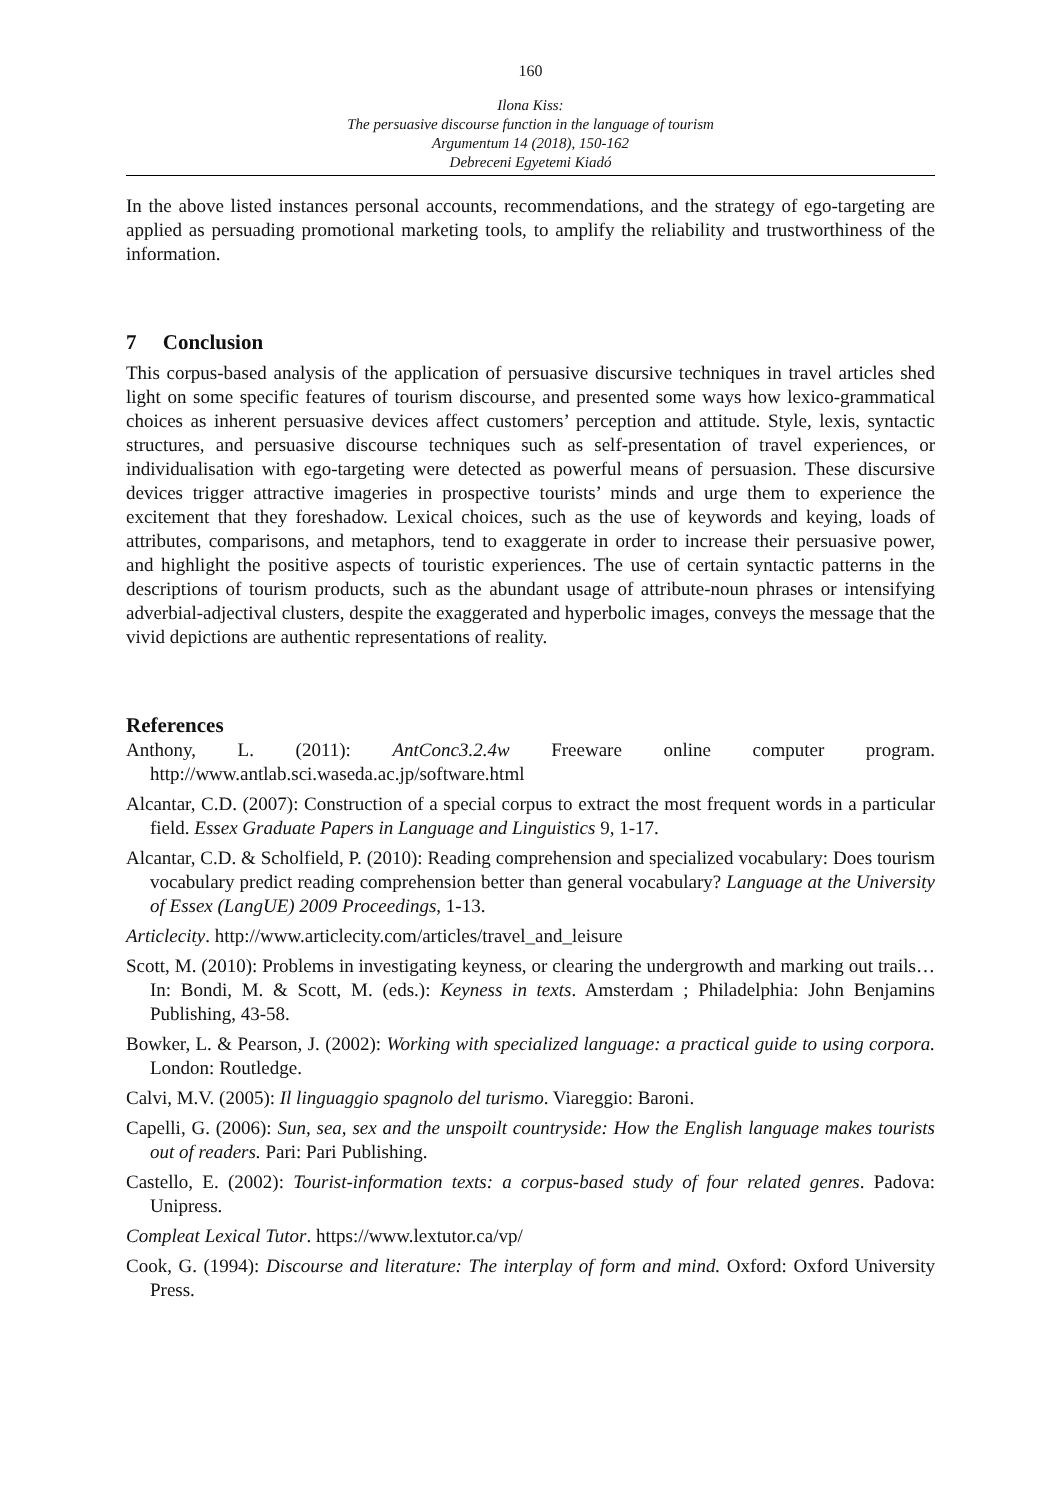160
Ilona Kiss:
The persuasive discourse function in the language of tourism
Argumentum 14 (2018), 150-162
Debreceni Egyetemi Kiadó
In the above listed instances personal accounts, recommendations, and the strategy of ego-targeting are applied as persuading promotional marketing tools, to amplify the reliability and trustworthiness of the information.
7 Conclusion
This corpus-based analysis of the application of persuasive discursive techniques in travel articles shed light on some specific features of tourism discourse, and presented some ways how lexico-grammatical choices as inherent persuasive devices affect customers’ perception and attitude. Style, lexis, syntactic structures, and persuasive discourse techniques such as self-presentation of travel experiences, or individualisation with ego-targeting were detected as powerful means of persuasion. These discursive devices trigger attractive imageries in prospective tourists’ minds and urge them to experience the excitement that they foreshadow. Lexical choices, such as the use of keywords and keying, loads of attributes, comparisons, and metaphors, tend to exaggerate in order to increase their persuasive power, and highlight the positive aspects of touristic experiences. The use of certain syntactic patterns in the descriptions of tourism products, such as the abundant usage of attribute-noun phrases or intensifying adverbial-adjectival clusters, despite the exaggerated and hyperbolic images, conveys the message that the vivid depictions are authentic representations of reality.
References
Anthony, L. (2011): AntConc3.2.4w Freeware online computer program. http://www.antlab.sci.waseda.ac.jp/software.html
Alcantar, C.D. (2007): Construction of a special corpus to extract the most frequent words in a particular field. Essex Graduate Papers in Language and Linguistics 9, 1-17.
Alcantar, C.D. & Scholfield, P. (2010): Reading comprehension and specialized vocabulary: Does tourism vocabulary predict reading comprehension better than general vocabulary? Language at the University of Essex (LangUE) 2009 Proceedings, 1-13.
Articlecity. http://www.articlecity.com/articles/travel_and_leisure
Scott, M. (2010): Problems in investigating keyness, or clearing the undergrowth and marking out trails… In: Bondi, M. & Scott, M. (eds.): Keyness in texts. Amsterdam ; Philadelphia: John Benjamins Publishing, 43-58.
Bowker, L. & Pearson, J. (2002): Working with specialized language: a practical guide to using corpora. London: Routledge.
Calvi, M.V. (2005): Il linguaggio spagnolo del turismo. Viareggio: Baroni.
Capelli, G. (2006): Sun, sea, sex and the unspoilt countryside: How the English language makes tourists out of readers. Pari: Pari Publishing.
Castello, E. (2002): Tourist-information texts: a corpus-based study of four related genres. Padova: Unipress.
Compleat Lexical Tutor. https://www.lextutor.ca/vp/
Cook, G. (1994): Discourse and literature: The interplay of form and mind. Oxford: Oxford University Press.